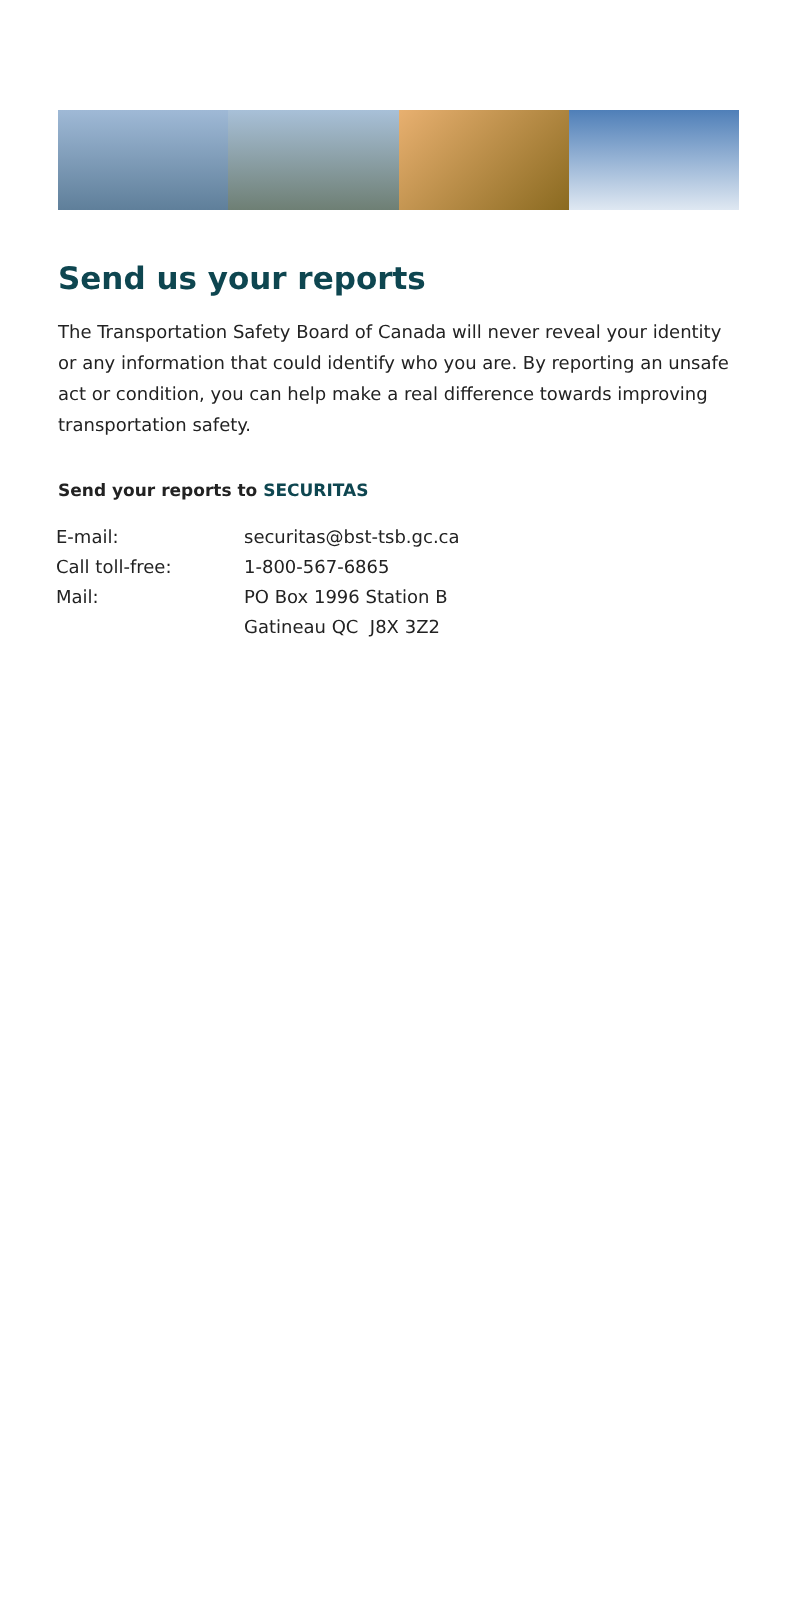Send us your reports
The Transportation Safety Board of Canada will never reveal your identity or any information that could identify who you are. By reporting an unsafe act or condition, you can help make a real difference towards improving transportation safety.
Send your reports to SECURITAS
| E-mail: | securitas@bst-tsb.gc.ca |
| Call toll-free: | 1-800-567-6865 |
| Mail: | PO Box 1996 Station B Gatineau QC J8X 3Z2 |